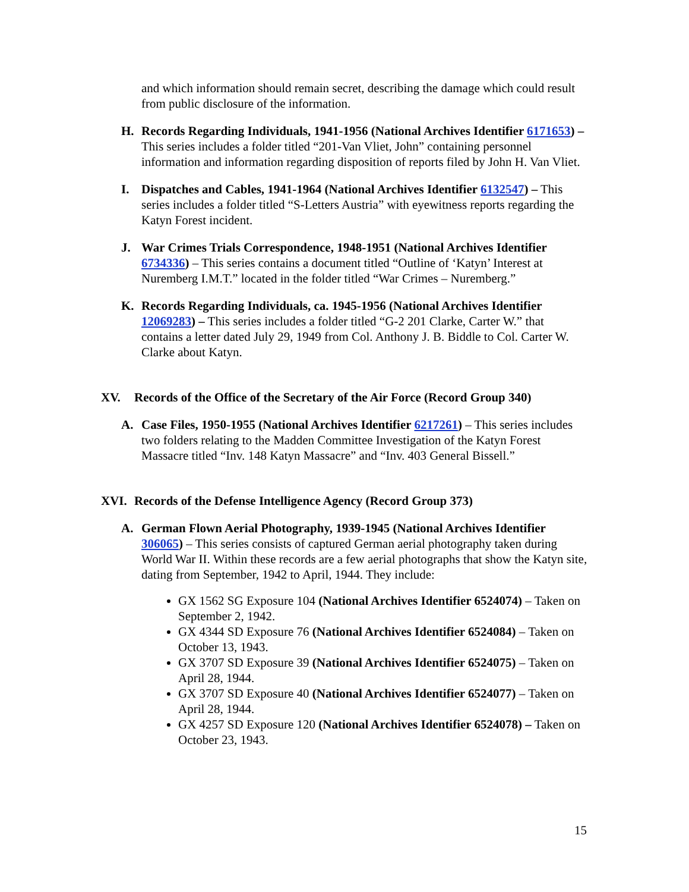and which information should remain secret, describing the damage which could result from public disclosure of the information.
H. Records Regarding Individuals, 1941-1956 (National Archives Identifier 6171653) – This series includes a folder titled “201-Van Vliet, John” containing personnel information and information regarding disposition of reports filed by John H. Van Vliet.
I. Dispatches and Cables, 1941-1964 (National Archives Identifier 6132547) – This series includes a folder titled “S-Letters Austria” with eyewitness reports regarding the Katyn Forest incident.
J. War Crimes Trials Correspondence, 1948-1951 (National Archives Identifier 6734336) – This series contains a document titled “Outline of ‘Katyn’ Interest at Nuremberg I.M.T.” located in the folder titled “War Crimes – Nuremberg.”
K. Records Regarding Individuals, ca. 1945-1956 (National Archives Identifier 12069283) – This series includes a folder titled “G-2 201 Clarke, Carter W.” that contains a letter dated July 29, 1949 from Col. Anthony J. B. Biddle to Col. Carter W. Clarke about Katyn.
XV. Records of the Office of the Secretary of the Air Force (Record Group 340)
A. Case Files, 1950-1955 (National Archives Identifier 6217261) – This series includes two folders relating to the Madden Committee Investigation of the Katyn Forest Massacre titled “Inv. 148 Katyn Massacre” and “Inv. 403 General Bissell.”
XVI. Records of the Defense Intelligence Agency (Record Group 373)
A. German Flown Aerial Photography, 1939-1945 (National Archives Identifier 306065) – This series consists of captured German aerial photography taken during World War II. Within these records are a few aerial photographs that show the Katyn site, dating from September, 1942 to April, 1944. They include:
GX 1562 SG Exposure 104 (National Archives Identifier 6524074) – Taken on September 2, 1942.
GX 4344 SD Exposure 76 (National Archives Identifier 6524084) – Taken on October 13, 1943.
GX 3707 SD Exposure 39 (National Archives Identifier 6524075) – Taken on April 28, 1944.
GX 3707 SD Exposure 40 (National Archives Identifier 6524077) – Taken on April 28, 1944.
GX 4257 SD Exposure 120 (National Archives Identifier 6524078) – Taken on October 23, 1943.
15